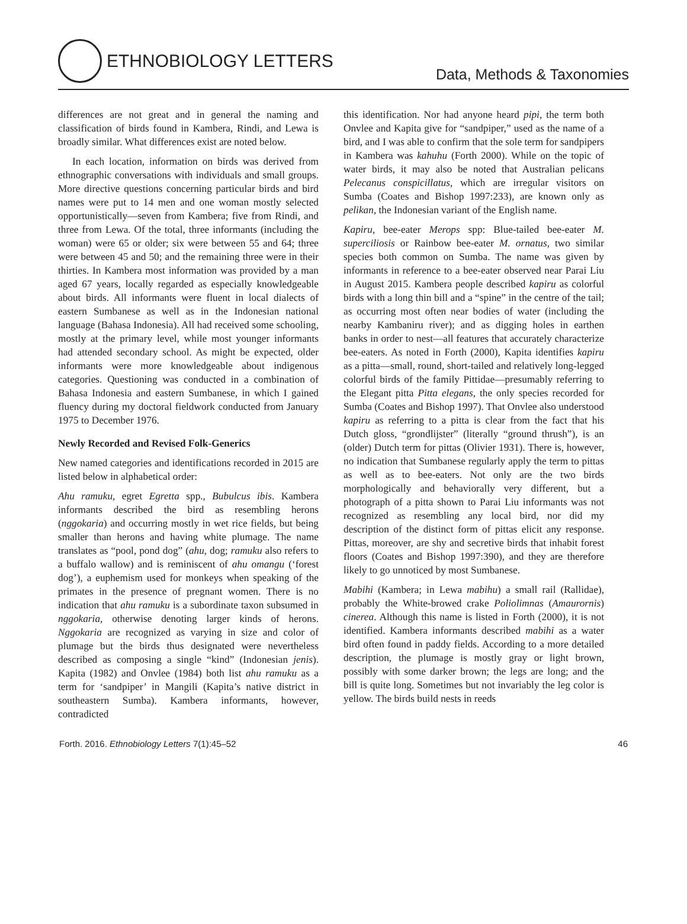ETHNOBIOLOGY LETTERS
Data, Methods & Taxonomies
differences are not great and in general the naming and classification of birds found in Kambera, Rindi, and Lewa is broadly similar. What differences exist are noted below.
In each location, information on birds was derived from ethnographic conversations with individuals and small groups. More directive questions concerning particular birds and bird names were put to 14 men and one woman mostly selected opportunistically—seven from Kambera; five from Rindi, and three from Lewa. Of the total, three informants (including the woman) were 65 or older; six were between 55 and 64; three were between 45 and 50; and the remaining three were in their thirties. In Kambera most information was provided by a man aged 67 years, locally regarded as especially knowledgeable about birds. All informants were fluent in local dialects of eastern Sumbanese as well as in the Indonesian national language (Bahasa Indonesia). All had received some schooling, mostly at the primary level, while most younger informants had attended secondary school. As might be expected, older informants were more knowledgeable about indigenous categories. Questioning was conducted in a combination of Bahasa Indonesia and eastern Sumbanese, in which I gained fluency during my doctoral fieldwork conducted from January 1975 to December 1976.
Newly Recorded and Revised Folk-Generics
New named categories and identifications recorded in 2015 are listed below in alphabetical order:
Ahu ramuku, egret Egretta spp., Bubulcus ibis. Kambera informants described the bird as resembling herons (nggokaria) and occurring mostly in wet rice fields, but being smaller than herons and having white plumage. The name translates as “pool, pond dog” (ahu, dog; ramuku also refers to a buffalo wallow) and is reminiscent of ahu omangu (‘forest dog’), a euphemism used for monkeys when speaking of the primates in the presence of pregnant women. There is no indication that ahu ramuku is a subordinate taxon subsumed in nggokaria, otherwise denoting larger kinds of herons. Nggokaria are recognized as varying in size and color of plumage but the birds thus designated were nevertheless described as composing a single “kind” (Indonesian jenis). Kapita (1982) and Onvlee (1984) both list ahu ramuku as a term for ‘sandpiper’ in Mangili (Kapita’s native district in southeastern Sumba). Kambera informants, however, contradicted
this identification. Nor had anyone heard pipi, the term both Onvlee and Kapita give for “sandpiper,” used as the name of a bird, and I was able to confirm that the sole term for sandpipers in Kambera was kahuhu (Forth 2000). While on the topic of water birds, it may also be noted that Australian pelicans Pelecanus conspicillatus, which are irregular visitors on Sumba (Coates and Bishop 1997:233), are known only as pelikan, the Indonesian variant of the English name.
Kapiru, bee-eater Merops spp: Blue-tailed bee-eater M. superciliosis or Rainbow bee-eater M. ornatus, two similar species both common on Sumba. The name was given by informants in reference to a bee-eater observed near Parai Liu in August 2015. Kambera people described kapiru as colorful birds with a long thin bill and a “spine” in the centre of the tail; as occurring most often near bodies of water (including the nearby Kambaniru river); and as digging holes in earthen banks in order to nest—all features that accurately characterize bee-eaters. As noted in Forth (2000), Kapita identifies kapiru as a pitta—small, round, short-tailed and relatively long-legged colorful birds of the family Pittidae—presumably referring to the Elegant pitta Pitta elegans, the only species recorded for Sumba (Coates and Bishop 1997). That Onvlee also understood kapiru as referring to a pitta is clear from the fact that his Dutch gloss, “grondlijster” (literally “ground thrush”), is an (older) Dutch term for pittas (Olivier 1931). There is, however, no indication that Sumbanese regularly apply the term to pittas as well as to bee-eaters. Not only are the two birds morphologically and behaviorally very different, but a photograph of a pitta shown to Parai Liu informants was not recognized as resembling any local bird, nor did my description of the distinct form of pittas elicit any response. Pittas, moreover, are shy and secretive birds that inhabit forest floors (Coates and Bishop 1997:390), and they are therefore likely to go unnoticed by most Sumbanese.
Mabihi (Kambera; in Lewa mabihu) a small rail (Rallidae), probably the White-browed crake Poliolimnas (Amaurornis) cinerea. Although this name is listed in Forth (2000), it is not identified. Kambera informants described mabihi as a water bird often found in paddy fields. According to a more detailed description, the plumage is mostly gray or light brown, possibly with some darker brown; the legs are long; and the bill is quite long. Sometimes but not invariably the leg color is yellow. The birds build nests in reeds
Forth. 2016. Ethnobiology Letters 7(1):45–52 46